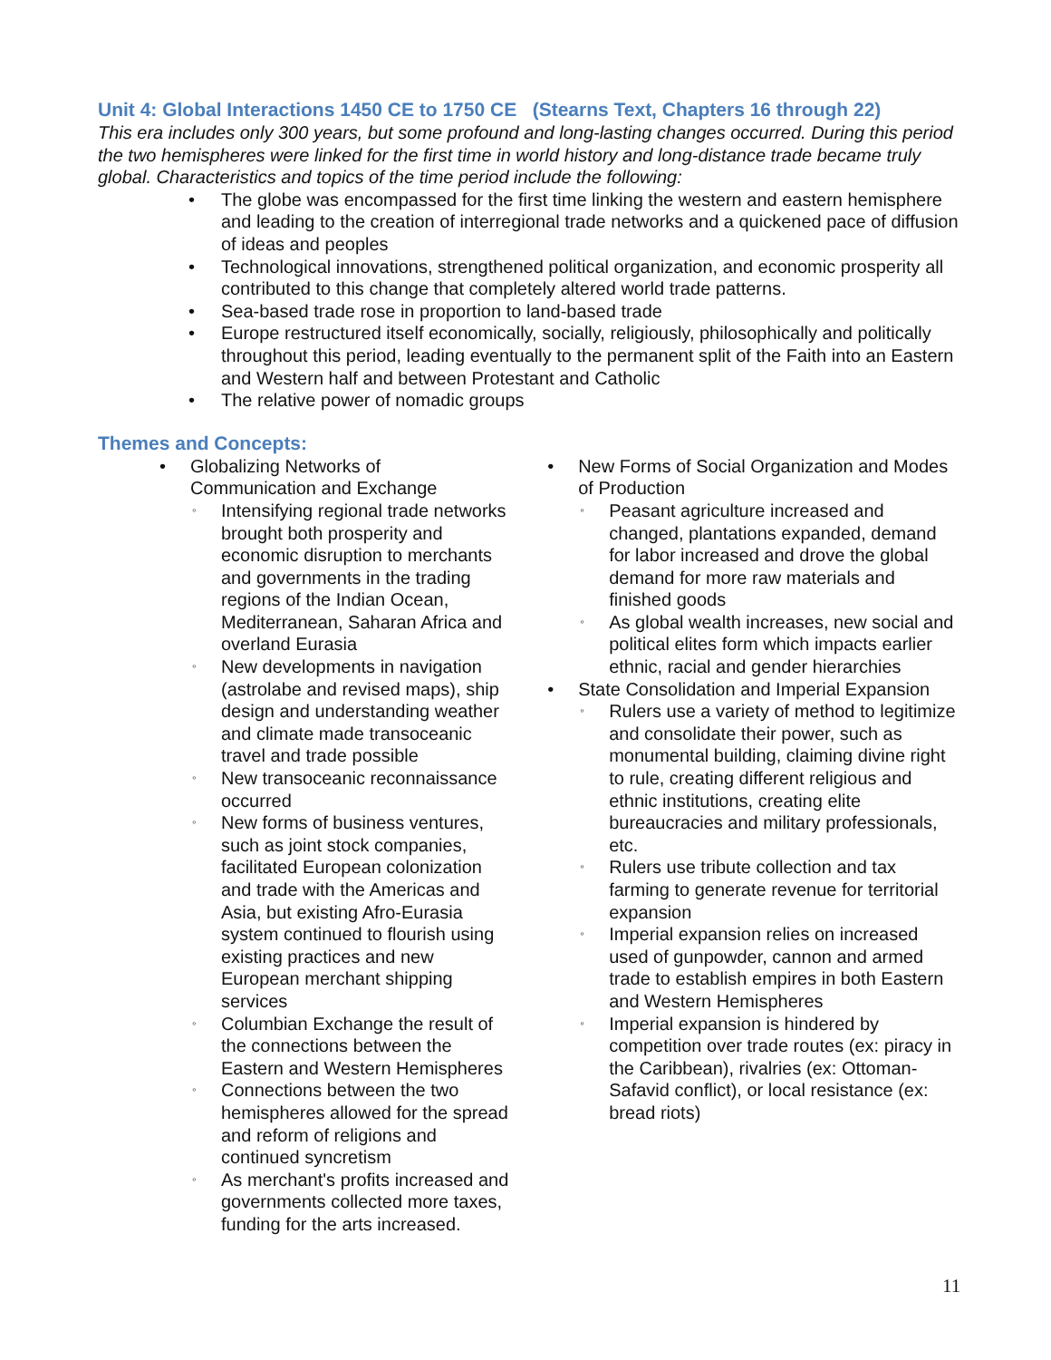Unit 4: Global Interactions 1450 CE to 1750 CE (Stearns Text, Chapters 16 through 22)
This era includes only 300 years, but some profound and long-lasting changes occurred. During this period the two hemispheres were linked for the first time in world history and long-distance trade became truly global. Characteristics and topics of the time period include the following:
• The globe was encompassed for the first time linking the western and eastern hemisphere and leading to the creation of interregional trade networks and a quickened pace of diffusion of ideas and peoples
• Technological innovations, strengthened political organization, and economic prosperity all contributed to this change that completely altered world trade patterns.
• Sea-based trade rose in proportion to land-based trade
• Europe restructured itself economically, socially, religiously, philosophically and politically throughout this period, leading eventually to the permanent split of the Faith into an Eastern and Western half and between Protestant and Catholic
• The relative power of nomadic groups
Themes and Concepts:
• Globalizing Networks of Communication and Exchange
◦ Intensifying regional trade networks brought both prosperity and economic disruption to merchants and governments in the trading regions of the Indian Ocean, Mediterranean, Saharan Africa and overland Eurasia
◦ New developments in navigation (astrolabe and revised maps), ship design and understanding weather and climate made transoceanic travel and trade possible
◦ New transoceanic reconnaissance occurred
◦ New forms of business ventures, such as joint stock companies, facilitated European colonization and trade with the Americas and Asia, but existing Afro-Eurasia system continued to flourish using existing practices and new European merchant shipping services
◦ Columbian Exchange the result of the connections between the Eastern and Western Hemispheres
◦ Connections between the two hemispheres allowed for the spread and reform of religions and continued syncretism
◦ As merchant's profits increased and governments collected more taxes, funding for the arts increased.
• New Forms of Social Organization and Modes of Production
◦ Peasant agriculture increased and changed, plantations expanded, demand for labor increased and drove the global demand for more raw materials and finished goods
◦ As global wealth increases, new social and political elites form which impacts earlier ethnic, racial and gender hierarchies
• State Consolidation and Imperial Expansion
◦ Rulers use a variety of method to legitimize and consolidate their power, such as monumental building, claiming divine right to rule, creating different religious and ethnic institutions, creating elite bureaucracies and military professionals, etc.
◦ Rulers use tribute collection and tax farming to generate revenue for territorial expansion
◦ Imperial expansion relies on increased used of gunpowder, cannon and armed trade to establish empires in both Eastern and Western Hemispheres
◦ Imperial expansion is hindered by competition over trade routes (ex: piracy in the Caribbean), rivalries (ex: Ottoman-Safavid conflict), or local resistance (ex: bread riots)
11